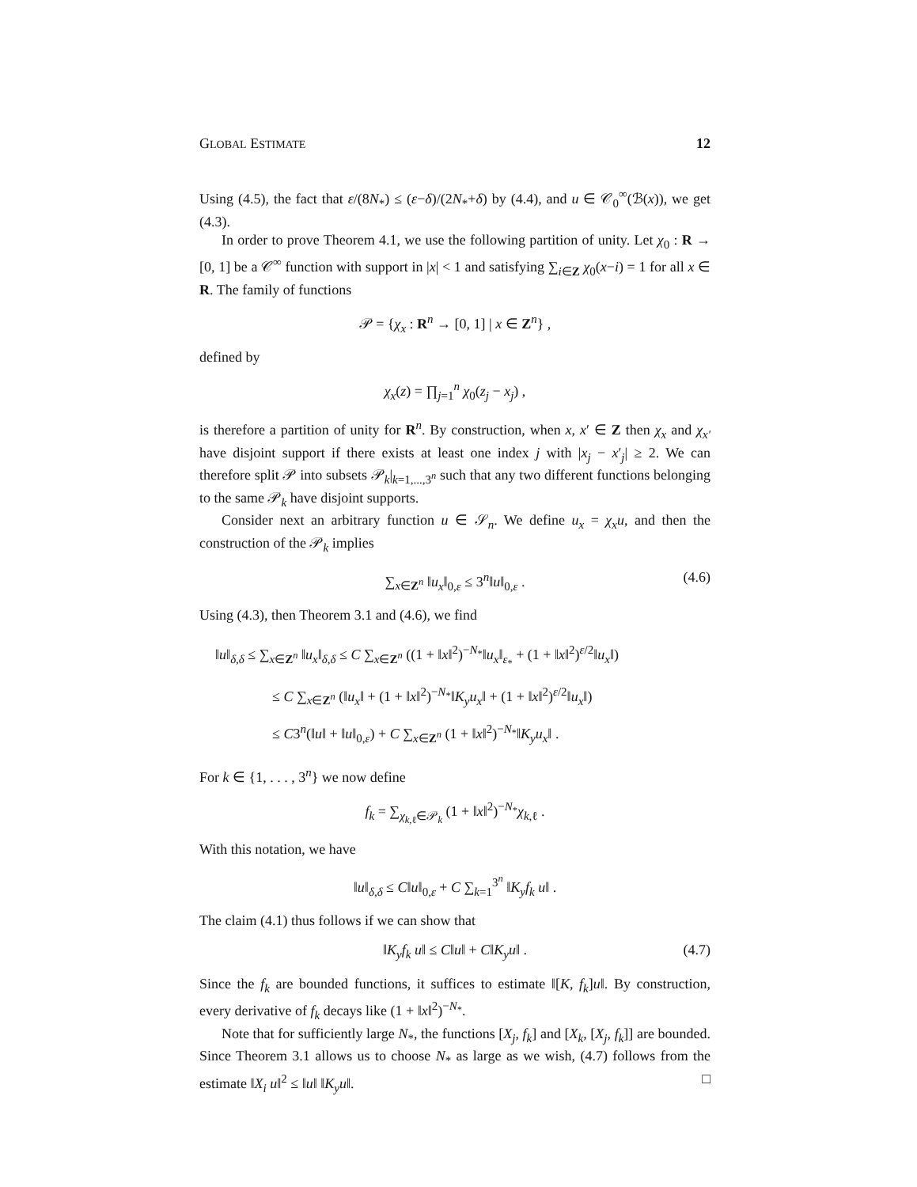GLOBAL ESTIMATE 12
Using (4.5), the fact that ε/(8N<sub>*</sub>) ≤ (ε−δ)/(2N<sub>*</sub>+δ) by (4.4), and u ∈ 𝒞<sub>0</sub><sup>∞</sup>(ℬ(x)), we get (4.3).
In order to prove Theorem 4.1, we use the following partition of unity. Let χ<sub>0</sub> : R → [0, 1] be a 𝒞<sup>∞</sup> function with support in |x| < 1 and satisfying ∑<sub>i∈Z</sub> χ<sub>0</sub>(x−i) = 1 for all x ∈ R. The family of functions
𝒫 = {χ<sub>x</sub> : R<sup>n</sup> → [0, 1] | x ∈ Z<sup>n</sup>} ,
defined by
χ<sub>x</sub>(z) = ∏<sub>j=1</sub><sup>n</sup> χ<sub>0</sub>(z<sub>j</sub> − x<sub>j</sub>) ,
is therefore a partition of unity for R<sup>n</sup>. By construction, when x, x′ ∈ Z then χ<sub>x</sub> and χ<sub>x′</sub> have disjoint support if there exists at least one index j with |x<sub>j</sub> − x′<sub>j</sub>| ≥ 2. We can therefore split 𝒫 into subsets 𝒫<sub>k</sub>|<sub>k=1,...,3<sup>n</sup></sub> such that any two different functions belonging to the same 𝒫<sub>k</sub> have disjoint supports.
Consider next an arbitrary function u ∈ 𝒮<sub>n</sub>. We define u<sub>x</sub> = χ<sub>x</sub>u, and then the construction of the 𝒫<sub>k</sub> implies
∑<sub>x∈Z<sup>n</sup></sub> ‖u<sub>x</sub>‖<sub>0,ε</sub> ≤ 3<sup>n</sup>‖u‖<sub>0,ε</sub> . (4.6)
Using (4.3), then Theorem 3.1 and (4.6), we find
‖u‖<sub>δ,δ</sub> ≤ ∑<sub>x∈Z<sup>n</sup></sub> ‖u<sub>x</sub>‖<sub>δ,δ</sub> ≤ C ∑<sub>x∈Z<sup>n</sup></sub> ((1 + ‖x‖<sup>2</sup>)<sup>−N<sub>*</sub></sup>‖u<sub>x</sub>‖<sub>ε<sub>*</sub></sub> + (1 + ‖x‖<sup>2</sup>)<sup>ε/2</sup>‖u<sub>x</sub>‖)
≤ C ∑<sub>x∈Z<sup>n</sup></sub> (‖u<sub>x</sub>‖ + (1 + ‖x‖<sup>2</sup>)<sup>−N<sub>*</sub></sup>‖K<sub>y</sub>u<sub>x</sub>‖ + (1 + ‖x‖<sup>2</sup>)<sup>ε/2</sup>‖u<sub>x</sub>‖)
≤ C3<sup>n</sup>(‖u‖ + ‖u‖<sub>0,ε</sub>) + C ∑<sub>x∈Z<sup>n</sup></sub> (1 + ‖x‖<sup>2</sup>)<sup>−N<sub>*</sub></sup>‖K<sub>y</sub>u<sub>x</sub>‖ .
For k ∈ {1, . . . , 3<sup>n</sup>} we now define
f<sub>k</sub> = ∑<sub>χ<sub>k,ℓ</sub>∈𝒫<sub>k</sub></sub> (1 + ‖x‖<sup>2</sup>)<sup>−N<sub>*</sub></sup>χ<sub>k,ℓ</sub> .
With this notation, we have
‖u‖<sub>δ,δ</sub> ≤ C‖u‖<sub>0,ε</sub> + C ∑<sub>k=1</sub><sup>3<sup>n</sup></sup> ‖K<sub>y</sub>f<sub>k</sub> u‖ .
The claim (4.1) thus follows if we can show that
‖K<sub>y</sub>f<sub>k</sub> u‖ ≤ C‖u‖ + C‖K<sub>y</sub>u‖ . (4.7)
Since the f<sub>k</sub> are bounded functions, it suffices to estimate ‖[K, f<sub>k</sub>]u‖. By construction, every derivative of f<sub>k</sub> decays like (1 + ‖x‖<sup>2</sup>)<sup>−N<sub>*</sub></sup>.
Note that for sufficiently large N<sub>*</sub>, the functions [X<sub>j</sub>, f<sub>k</sub>] and [X<sub>k</sub>, [X<sub>j</sub>, f<sub>k</sub>]] are bounded. Since Theorem 3.1 allows us to choose N<sub>*</sub> as large as we wish, (4.7) follows from the estimate ‖X<sub>i</sub> u‖<sup>2</sup> ≤ ‖u‖ ‖K<sub>y</sub>u‖. □